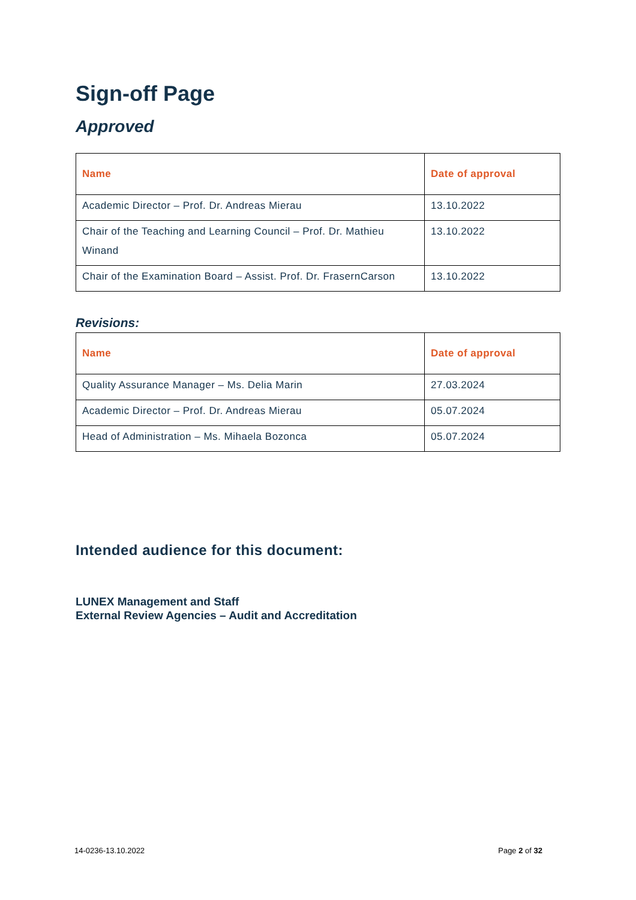Sign-off Page
Approved
| Name | Date of approval |
| --- | --- |
| Academic Director – Prof. Dr. Andreas Mierau | 13.10.2022 |
| Chair of the Teaching and Learning Council – Prof. Dr. Mathieu Winand | 13.10.2022 |
| Chair of the Examination Board – Assist. Prof. Dr. FrasernCarson | 13.10.2022 |
Revisions:
| Name | Date of approval |
| --- | --- |
| Quality Assurance Manager – Ms. Delia Marin | 27.03.2024 |
| Academic Director – Prof. Dr. Andreas Mierau | 05.07.2024 |
| Head of Administration – Ms. Mihaela Bozonca | 05.07.2024 |
Intended audience for this document:
LUNEX Management and Staff
External Review Agencies – Audit and Accreditation
14-0236-13.10.2022 Page 2 of 32